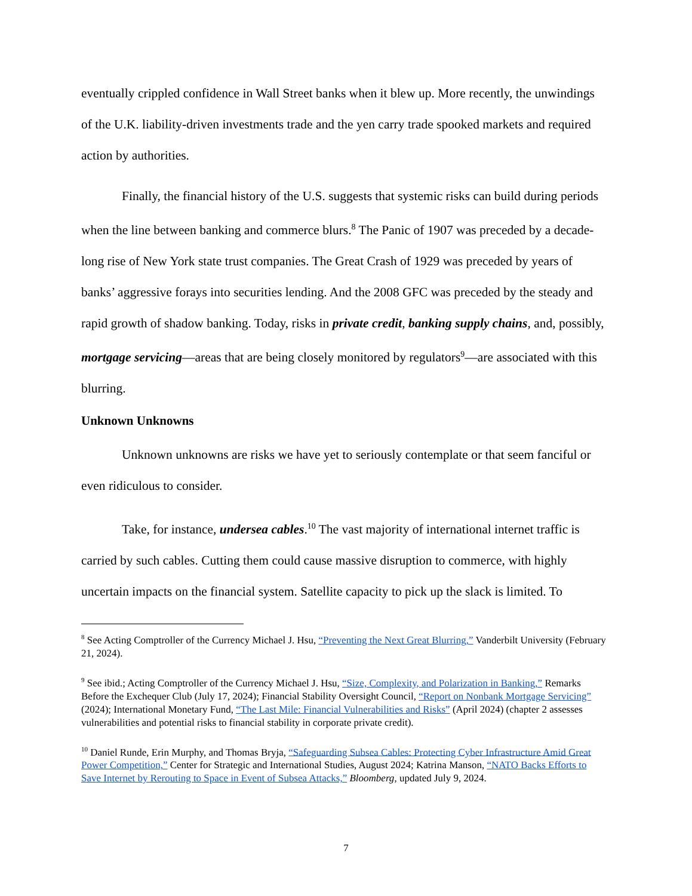eventually crippled confidence in Wall Street banks when it blew up. More recently, the unwindings of the U.K. liability-driven investments trade and the yen carry trade spooked markets and required action by authorities.
Finally, the financial history of the U.S. suggests that systemic risks can build during periods when the line between banking and commerce blurs.<sup>8</sup> The Panic of 1907 was preceded by a decade-long rise of New York state trust companies. The Great Crash of 1929 was preceded by years of banks’ aggressive forays into securities lending. And the 2008 GFC was preceded by the steady and rapid growth of shadow banking. Today, risks in private credit, banking supply chains, and, possibly, mortgage servicing—areas that are being closely monitored by regulators<sup>9</sup>—are associated with this blurring.
Unknown Unknowns
Unknown unknowns are risks we have yet to seriously contemplate or that seem fanciful or even ridiculous to consider.
Take, for instance, undersea cables.<sup>10</sup> The vast majority of international internet traffic is carried by such cables. Cutting them could cause massive disruption to commerce, with highly uncertain impacts on the financial system. Satellite capacity to pick up the slack is limited. To
<sup>8</sup> See Acting Comptroller of the Currency Michael J. Hsu, “Preventing the Next Great Blurring,” Vanderbilt University (February 21, 2024).
<sup>9</sup> See ibid.; Acting Comptroller of the Currency Michael J. Hsu, “Size, Complexity, and Polarization in Banking,” Remarks Before the Exchequer Club (July 17, 2024); Financial Stability Oversight Council, “Report on Nonbank Mortgage Servicing” (2024); International Monetary Fund, “The Last Mile: Financial Vulnerabilities and Risks” (April 2024) (chapter 2 assesses vulnerabilities and potential risks to financial stability in corporate private credit).
<sup>10</sup> Daniel Runde, Erin Murphy, and Thomas Bryja, “Safeguarding Subsea Cables: Protecting Cyber Infrastructure Amid Great Power Competition,” Center for Strategic and International Studies, August 2024; Katrina Manson, “NATO Backs Efforts to Save Internet by Rerouting to Space in Event of Subsea Attacks,” Bloomberg, updated July 9, 2024.
7